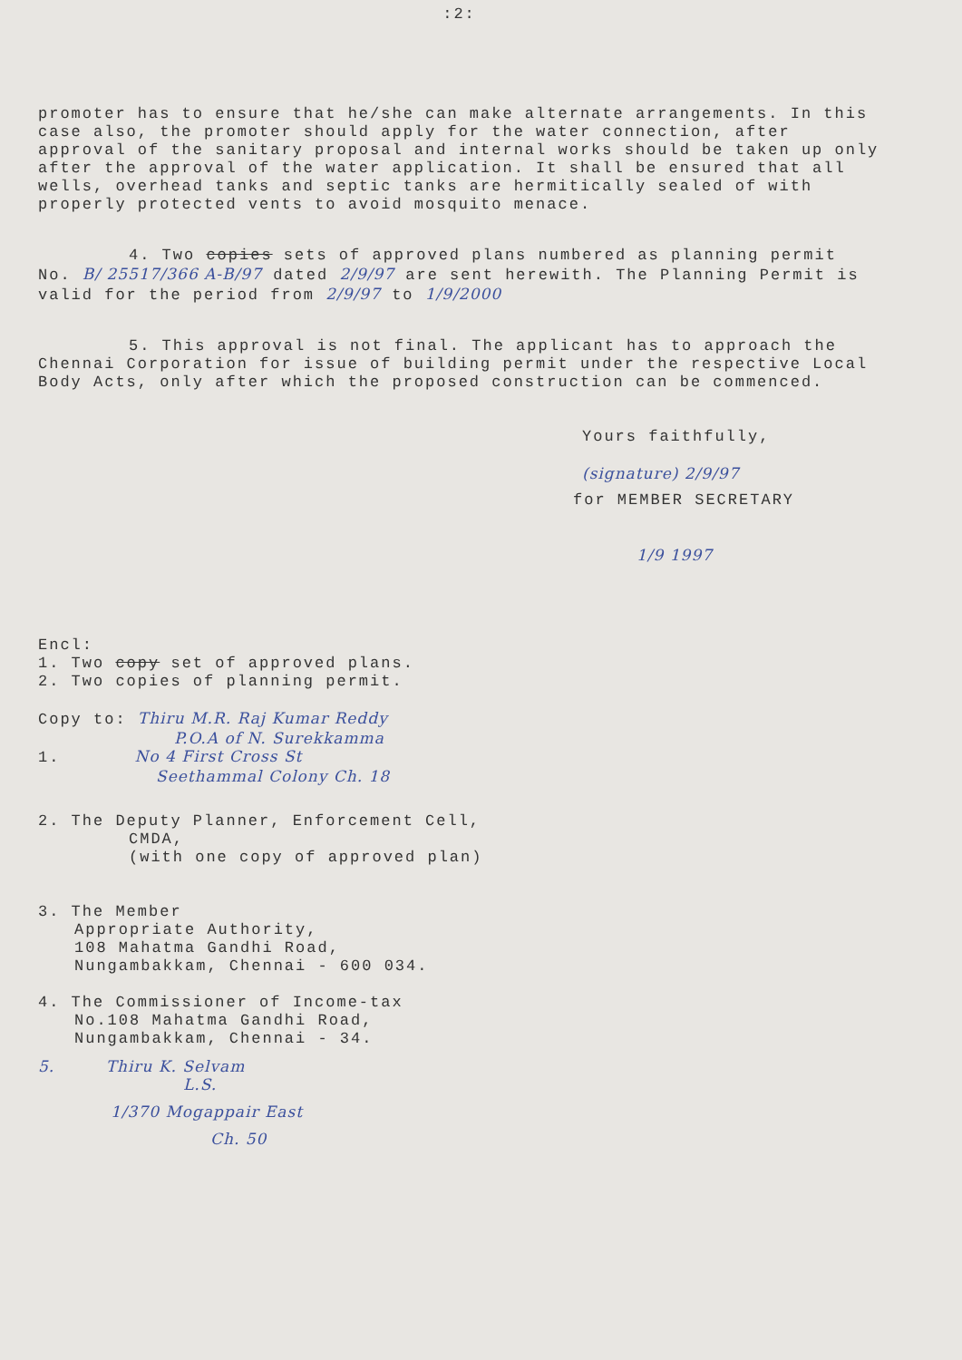:2:
promoter has to ensure that he/she can make alternate arrangements. In this case also, the promoter should apply for the water connection, after approval of the sanitary proposal and internal works should be taken up only after the approval of the water application. It shall be ensured that all wells, overhead tanks and septic tanks are hermitically sealed of with properly protected vents to avoid mosquito menace.
4. Two copies sets of approved plans numbered as planning permit No. B/ 25517/366 A-B/97 dated 2/9/97 are sent herewith. The Planning Permit is valid for the period from 2/9/97 to 1/9/2000
5. This approval is not final. The applicant has to approach the Chennai Corporation for issue of building permit under the respective Local Body Acts, only after which the proposed construction can be commenced.
Yours faithfully,
(signature) 2/9/97
for MEMBER SECRETARY
1/9 1997
Encl:
1. Two copy set of approved plans.
2. Two copies of planning permit.
Copy to: Thiru M.R. Raj Kumar Reddy
P.O.A of N. Surekkamma
1. No 4 First Cross St
Seethammal Colony Ch. 18
2. The Deputy Planner, Enforcement Cell,
CMDA,
(with one copy of approved plan)
3. The Member
Appropriate Authority,
108 Mahatma Gandhi Road,
Nungambakkam, Chennai - 600 034.
4. The Commissioner of Income-tax
No.108 Mahatma Gandhi Road,
Nungambakkam, Chennai - 34.
5. Thiru K. Selvam
L.S.
1/370 Mogappair East
Ch. 50